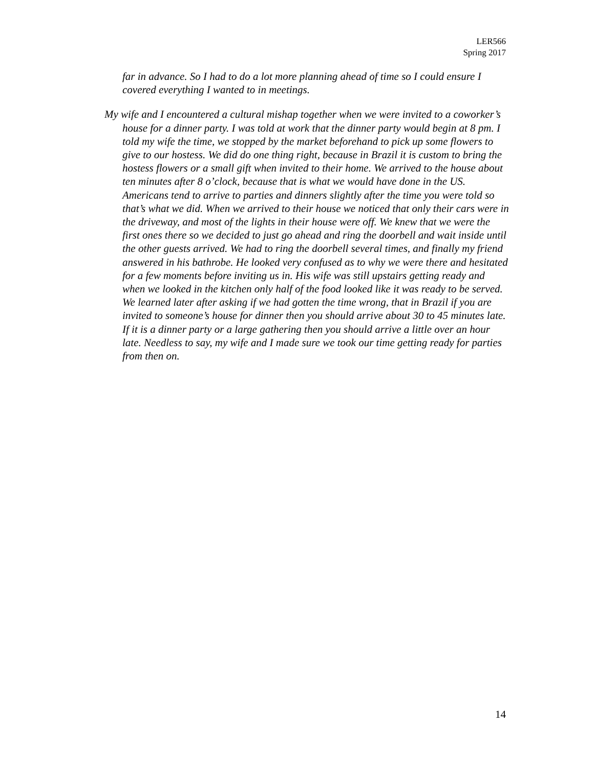LER566
Spring 2017
far in advance. So I had to do a lot more planning ahead of time so I could ensure I covered everything I wanted to in meetings.
My wife and I encountered a cultural mishap together when we were invited to a coworker’s house for a dinner party. I was told at work that the dinner party would begin at 8 pm. I told my wife the time, we stopped by the market beforehand to pick up some flowers to give to our hostess. We did do one thing right, because in Brazil it is custom to bring the hostess flowers or a small gift when invited to their home. We arrived to the house about ten minutes after 8 o’clock, because that is what we would have done in the US. Americans tend to arrive to parties and dinners slightly after the time you were told so that’s what we did. When we arrived to their house we noticed that only their cars were in the driveway, and most of the lights in their house were off. We knew that we were the first ones there so we decided to just go ahead and ring the doorbell and wait inside until the other guests arrived. We had to ring the doorbell several times, and finally my friend answered in his bathrobe. He looked very confused as to why we were there and hesitated for a few moments before inviting us in. His wife was still upstairs getting ready and when we looked in the kitchen only half of the food looked like it was ready to be served. We learned later after asking if we had gotten the time wrong, that in Brazil if you are invited to someone’s house for dinner then you should arrive about 30 to 45 minutes late. If it is a dinner party or a large gathering then you should arrive a little over an hour late. Needless to say, my wife and I made sure we took our time getting ready for parties from then on.
14